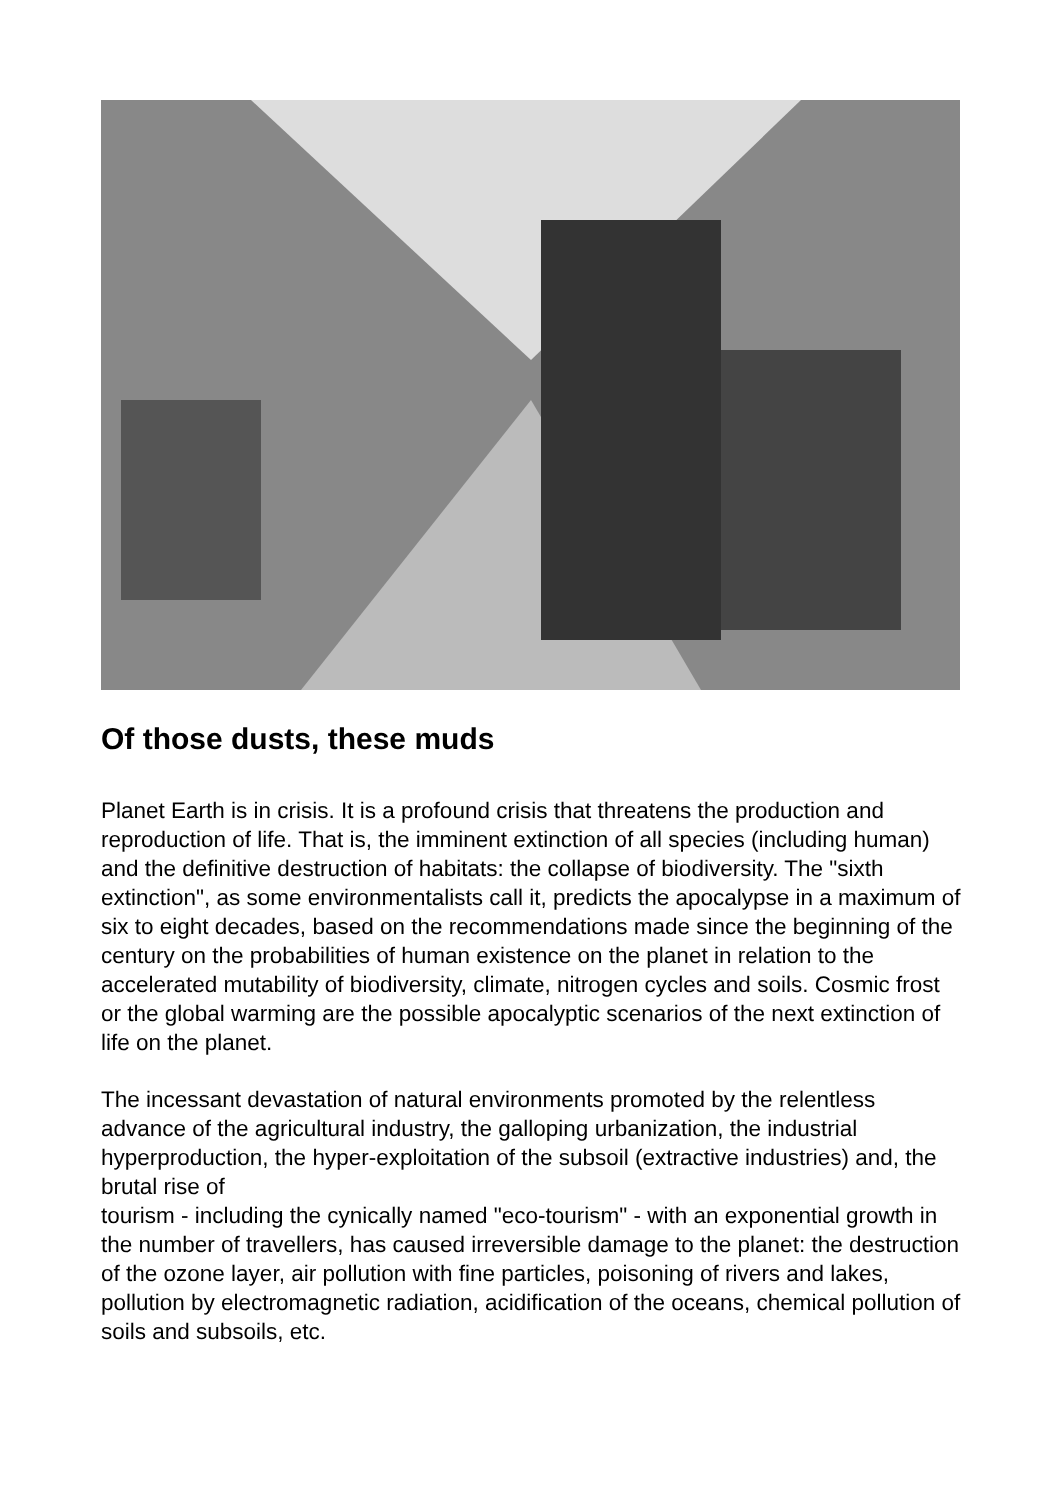Of those dusts, these muds
Planet Earth is in crisis. It is a profound crisis that threatens the production and reproduction of life. That is, the imminent extinction of all species (including human) and the definitive destruction of habitats: the collapse of biodiversity. The "sixth extinction", as some environmentalists call it, predicts the apocalypse in a maximum of six to eight decades, based on the recommendations made since the beginning of the century on the probabilities of human existence on the planet in relation to the accelerated mutability of biodiversity, climate, nitrogen cycles and soils. Cosmic frost or the global warming are the possible apocalyptic scenarios of the next extinction of life on the planet.
The incessant devastation of natural environments promoted by the relentless advance of the agricultural industry, the galloping urbanization, the industrial hyperproduction, the hyper-exploitation of the subsoil (extractive industries) and, the brutal rise of
tourism - including the cynically named "eco-tourism" - with an exponential growth in the number of travellers, has caused irreversible damage to the planet: the destruction of the ozone layer, air pollution with fine particles, poisoning of rivers and lakes, pollution by electromagnetic radiation, acidification of the oceans, chemical pollution of soils and subsoils, etc.